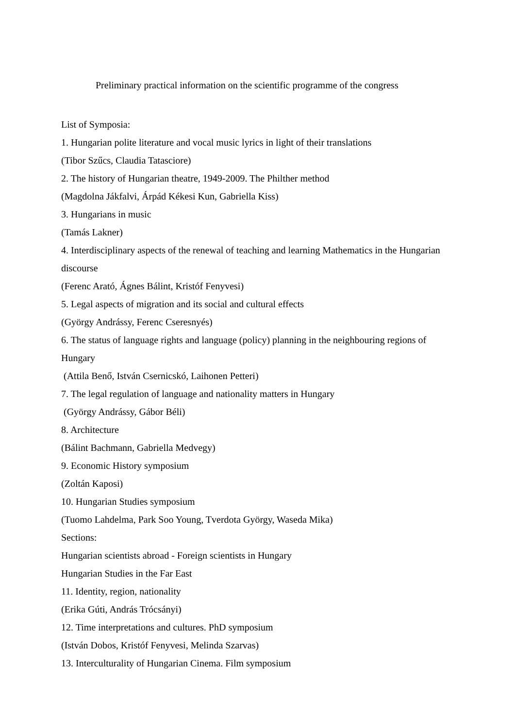Preliminary practical information on the scientific programme of the congress
List of Symposia:
1. Hungarian polite literature and vocal music lyrics in light of their translations
(Tibor Szűcs, Claudia Tatasciore)
2. The history of Hungarian theatre, 1949-2009. The Philther method
(Magdolna Jákfalvi, Árpád Kékesi Kun, Gabriella Kiss)
3. Hungarians in music
(Tamás Lakner)
4. Interdisciplinary aspects of the renewal of teaching and learning Mathematics in the Hungarian discourse
(Ferenc Arató, Ágnes Bálint, Kristóf Fenyvesi)
5. Legal aspects of migration and its social and cultural effects
(György Andrássy, Ferenc Cseresnyés)
6. The status of language rights and language (policy) planning in the neighbouring regions of Hungary
(Attila Benő, István Csernicskó, Laihonen Petteri)
7. The legal regulation of language and nationality matters in Hungary
(György Andrássy, Gábor Béli)
8. Architecture
(Bálint Bachmann, Gabriella Medvegy)
9. Economic History symposium
(Zoltán Kaposi)
10. Hungarian Studies symposium
(Tuomo Lahdelma, Park Soo Young, Tverdota György, Waseda Mika)
Sections:
Hungarian scientists abroad - Foreign scientists in Hungary
Hungarian Studies in the Far East
11. Identity, region, nationality
(Erika Gúti, András Trócsányi)
12. Time interpretations and cultures. PhD symposium
(István Dobos, Kristóf Fenyvesi, Melinda Szarvas)
13. Interculturality of Hungarian Cinema. Film symposium